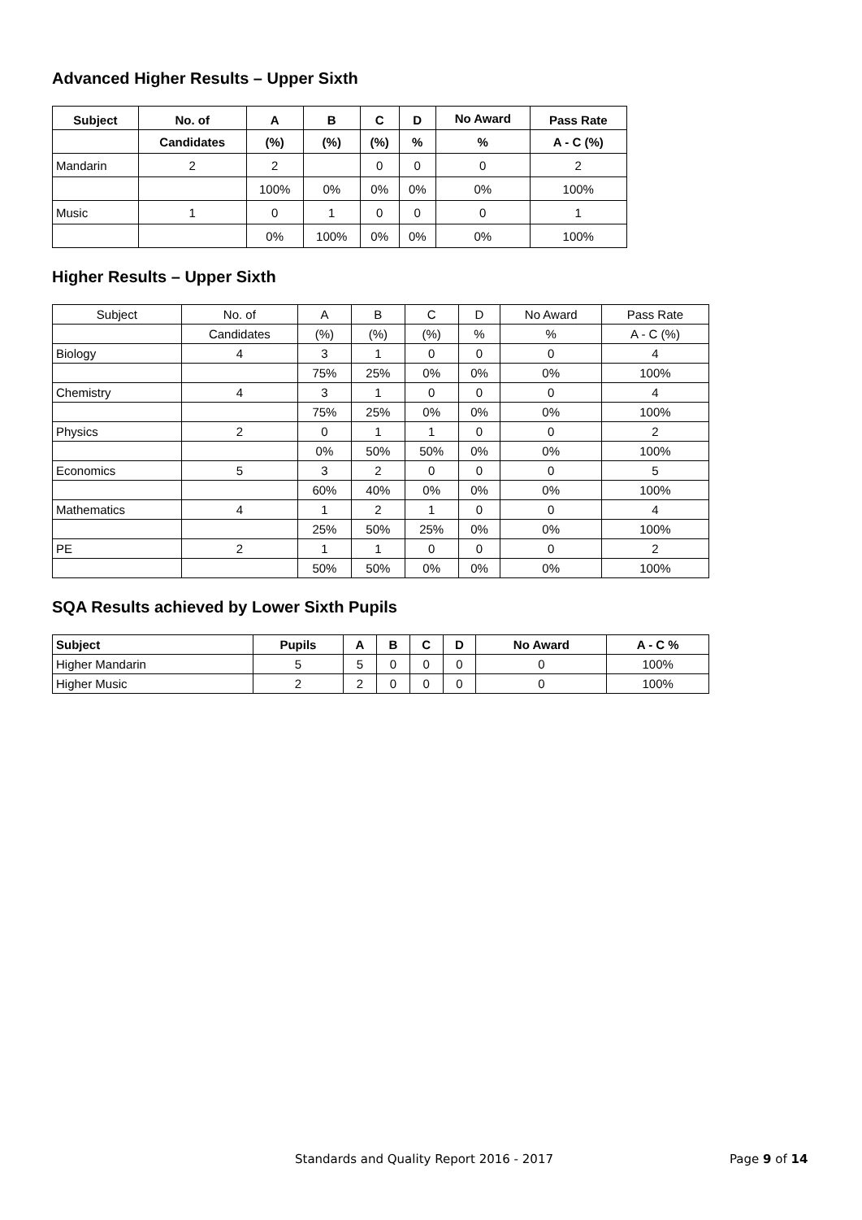Advanced Higher Results – Upper Sixth
| Subject | No. of | A | B | C | D | No Award | Pass Rate |
| --- | --- | --- | --- | --- | --- | --- | --- |
| | Candidates | (%) | (%) | (%) | % | % | A - C (%) |
| Mandarin | 2 | 2 | | 0 | 0 | 0 | 2 |
| | | 100% | 0% | 0% | 0% | 0% | 100% |
| Music | 1 | 0 | 1 | 0 | 0 | 0 | 1 |
| | | 0% | 100% | 0% | 0% | 0% | 100% |
Higher Results – Upper Sixth
| Subject | No. of | A | B | C | D | No Award | Pass Rate |
| | Candidates | (%) | (%) | (%) | % | % | A - C (%) |
| Biology | 4 | 3 | 1 | 0 | 0 | 0 | 4 |
| | | 75% | 25% | 0% | 0% | 0% | 100% |
| Chemistry | 4 | 3 | 1 | 0 | 0 | 0 | 4 |
| | | 75% | 25% | 0% | 0% | 0% | 100% |
| Physics | 2 | 0 | 1 | 1 | 0 | 0 | 2 |
| | | 0% | 50% | 50% | 0% | 0% | 100% |
| Economics | 5 | 3 | 2 | 0 | 0 | 0 | 5 |
| | | 60% | 40% | 0% | 0% | 0% | 100% |
| Mathematics | 4 | 1 | 2 | 1 | 0 | 0 | 4 |
| | | 25% | 50% | 25% | 0% | 0% | 100% |
| PE | 2 | 1 | 1 | 0 | 0 | 0 | 2 |
| | | 50% | 50% | 0% | 0% | 0% | 100% |
SQA Results achieved by Lower Sixth Pupils
| Subject | Pupils | A | B | C | D | No Award | A - C % |
| --- | --- | --- | --- | --- | --- | --- | --- |
| Higher Mandarin | 5 | 5 | 0 | 0 | 0 | 0 | 100% |
| Higher Music | 2 | 2 | 0 | 0 | 0 | 0 | 100% |
Standards and Quality Report 2016 - 2017 Page 9 of 14